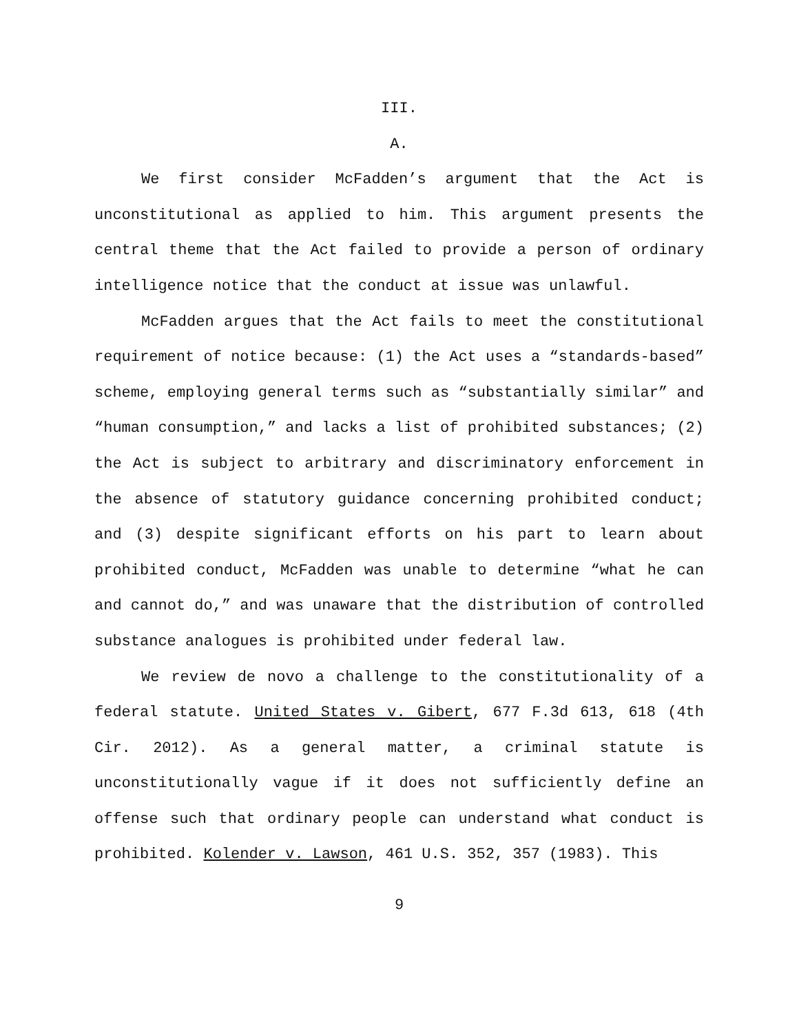III.
A.
We first consider McFadden’s argument that the Act is unconstitutional as applied to him. This argument presents the central theme that the Act failed to provide a person of ordinary intelligence notice that the conduct at issue was unlawful.
McFadden argues that the Act fails to meet the constitutional requirement of notice because: (1) the Act uses a “standards-based” scheme, employing general terms such as “substantially similar” and “human consumption,” and lacks a list of prohibited substances; (2) the Act is subject to arbitrary and discriminatory enforcement in the absence of statutory guidance concerning prohibited conduct; and (3) despite significant efforts on his part to learn about prohibited conduct, McFadden was unable to determine “what he can and cannot do,” and was unaware that the distribution of controlled substance analogues is prohibited under federal law.
We review de novo a challenge to the constitutionality of a federal statute. United States v. Gibert, 677 F.3d 613, 618 (4th Cir. 2012). As a general matter, a criminal statute is unconstitutionally vague if it does not sufficiently define an offense such that ordinary people can understand what conduct is prohibited. Kolender v. Lawson, 461 U.S. 352, 357 (1983). This
9